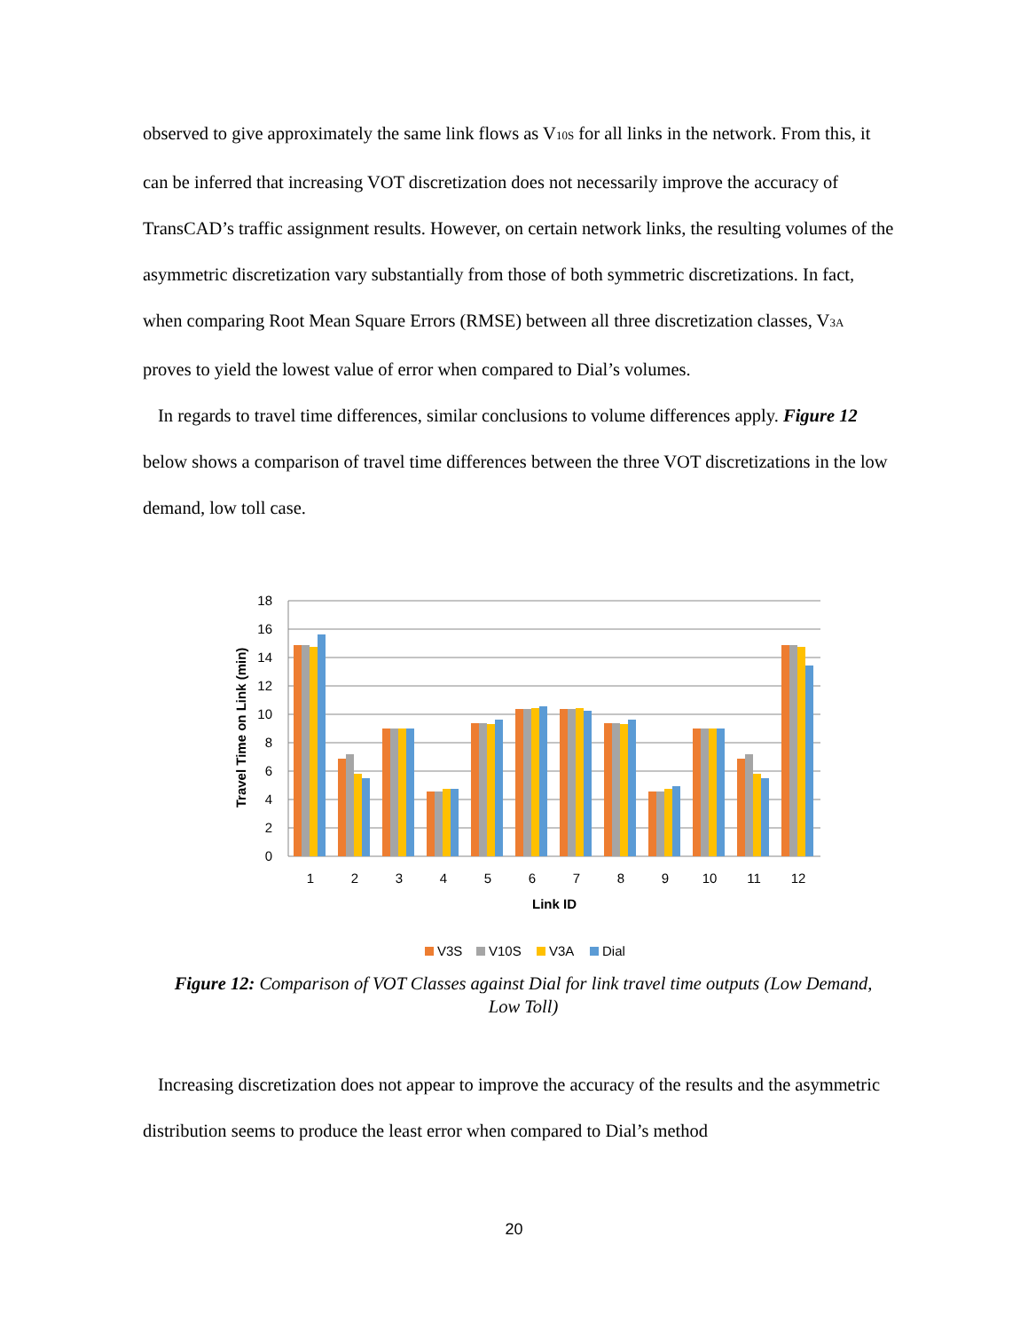observed to give approximately the same link flows as V<sub>10S</sub> for all links in the network. From this, it can be inferred that increasing VOT discretization does not necessarily improve the accuracy of TransCAD’s traffic assignment results. However, on certain network links, the resulting volumes of the asymmetric discretization vary substantially from those of both symmetric discretizations. In fact, when comparing Root Mean Square Errors (RMSE) between all three discretization classes, V<sub>3A</sub> proves to yield the lowest value of error when compared to Dial’s volumes.
In regards to travel time differences, similar conclusions to volume differences apply. Figure 12 below shows a comparison of travel time differences between the three VOT discretizations in the low demand, low toll case.
18
16
14
12
10
8
6
4
2
0
Travel Time on Link (min)
1
2
3
4
5
6
7
8
9
10
11
12
Link ID
V3S
V10S
V3A
Dial
Figure 12: Comparison of VOT Classes against Dial for link travel time outputs (Low Demand, Low Toll)
Increasing discretization does not appear to improve the accuracy of the results and the asymmetric distribution seems to produce the least error when compared to Dial’s method
20